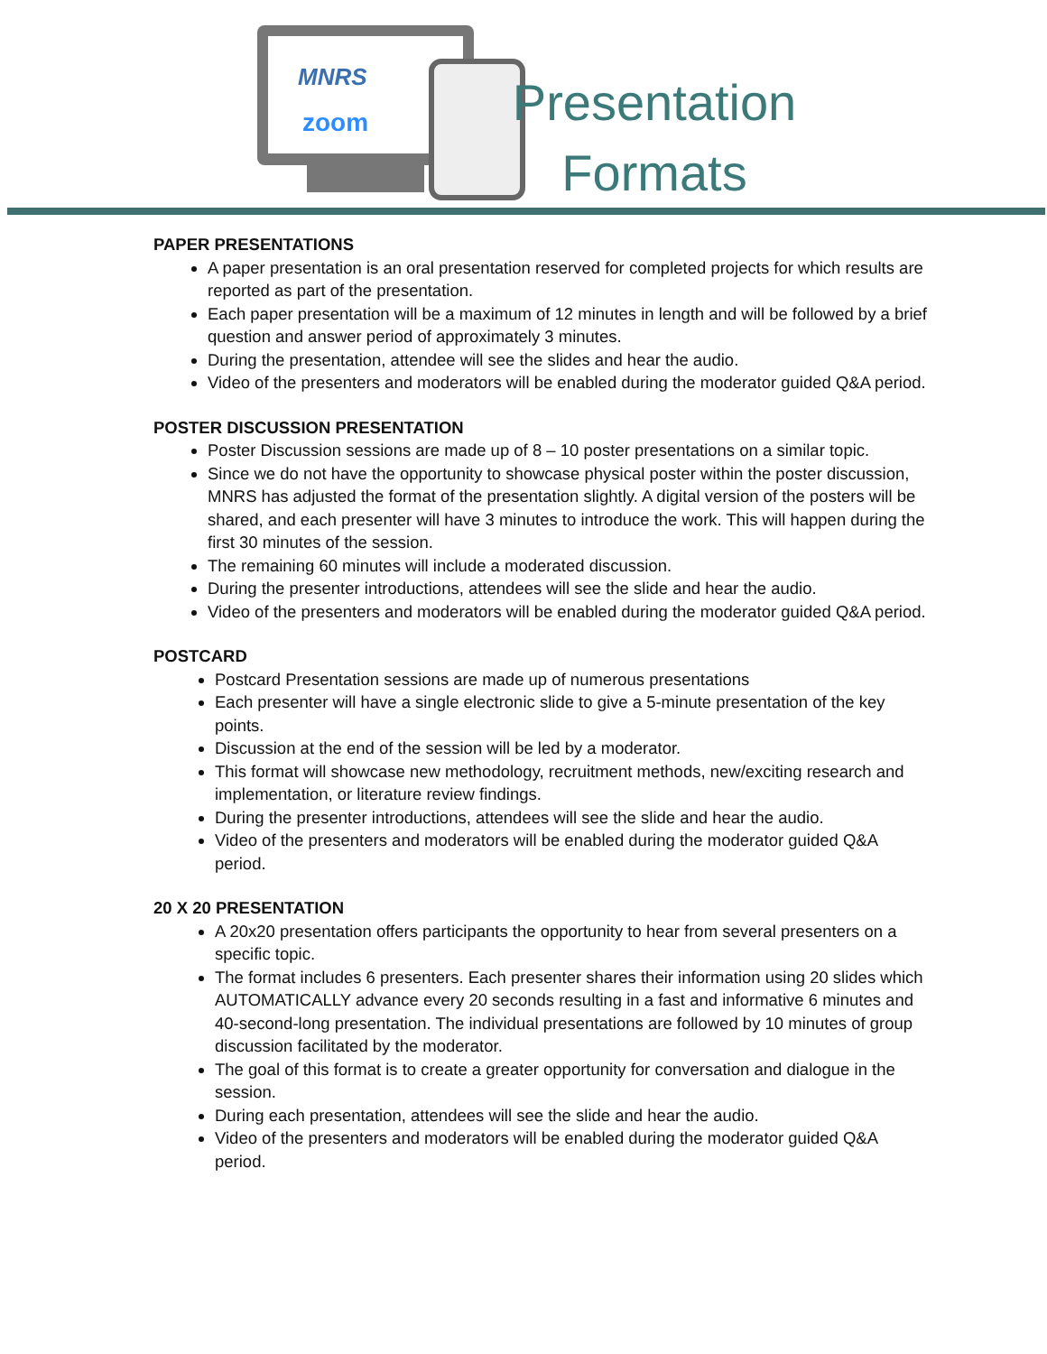MNRS
zoom
Presentation
Formats
PAPER PRESENTATIONS
A paper presentation is an oral presentation reserved for completed projects for which results are reported as part of the presentation.
Each paper presentation will be a maximum of 12 minutes in length and will be followed by a brief question and answer period of approximately 3 minutes.
During the presentation, attendee will see the slides and hear the audio.
Video of the presenters and moderators will be enabled during the moderator guided Q&A period.
POSTER DISCUSSION PRESENTATION
Poster Discussion sessions are made up of 8 – 10 poster presentations on a similar topic.
Since we do not have the opportunity to showcase physical poster within the poster discussion, MNRS has adjusted the format of the presentation slightly. A digital version of the posters will be shared, and each presenter will have 3 minutes to introduce the work. This will happen during the first 30 minutes of the session.
The remaining 60 minutes will include a moderated discussion.
During the presenter introductions, attendees will see the slide and hear the audio.
Video of the presenters and moderators will be enabled during the moderator guided Q&A period.
POSTCARD
Postcard Presentation sessions are made up of numerous presentations
Each presenter will have a single electronic slide to give a 5-minute presentation of the key points.
Discussion at the end of the session will be led by a moderator.
This format will showcase new methodology, recruitment methods, new/exciting research and implementation, or literature review findings.
During the presenter introductions, attendees will see the slide and hear the audio.
Video of the presenters and moderators will be enabled during the moderator guided Q&A period.
20 X 20 PRESENTATION
A 20x20 presentation offers participants the opportunity to hear from several presenters on a specific topic.
The format includes 6 presenters. Each presenter shares their information using 20 slides which AUTOMATICALLY advance every 20 seconds resulting in a fast and informative 6 minutes and 40-second-long presentation. The individual presentations are followed by 10 minutes of group discussion facilitated by the moderator.
The goal of this format is to create a greater opportunity for conversation and dialogue in the session.
During each presentation, attendees will see the slide and hear the audio.
Video of the presenters and moderators will be enabled during the moderator guided Q&A period.